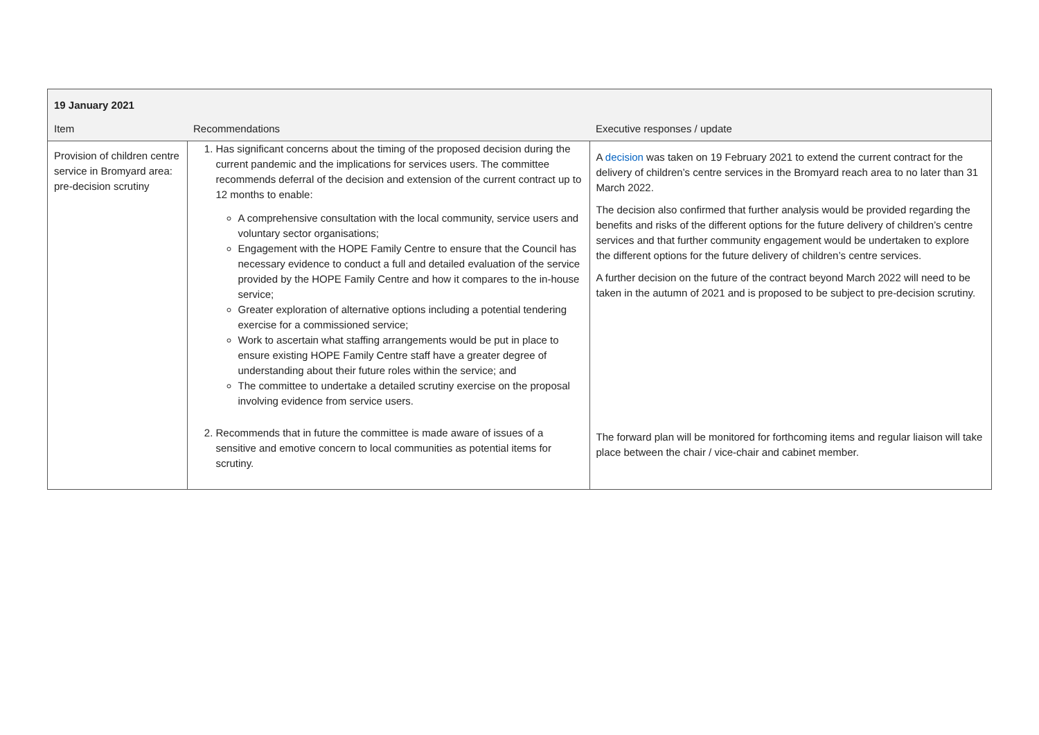| 19 January 2021 | | |
| Item | Recommendations | Executive responses / update |
| Provision of children centre service in Bromyard area: pre-decision scrutiny | 1. Has significant concerns about the timing of the proposed decision during the current pandemic and the implications for services users. The committee recommends deferral of the decision and extension of the current contract up to 12 months to enable: A comprehensive consultation with the local community, service users and voluntary sector organisations; Engagement with the HOPE Family Centre to ensure that the Council has necessary evidence to conduct a full and detailed evaluation of the service provided by the HOPE Family Centre and how it compares to the in-house service; Greater exploration of alternative options including a potential tendering exercise for a commissioned service; Work to ascertain what staffing arrangements would be put in place to ensure existing HOPE Family Centre staff have a greater degree of understanding about their future roles within the service; and The committee to undertake a detailed scrutiny exercise on the proposal involving evidence from service users. | A decision was taken on 19 February 2021 to extend the current contract for the delivery of children’s centre services in the Bromyard reach area to no later than 31 March 2022. The decision also confirmed that further analysis would be provided regarding the benefits and risks of the different options for the future delivery of children’s centre services and that further community engagement would be undertaken to explore the different options for the future delivery of children’s centre services. A further decision on the future of the contract beyond March 2022 will need to be taken in the autumn of 2021 and is proposed to be subject to pre-decision scrutiny. |
| | 2. Recommends that in future the committee is made aware of issues of a sensitive and emotive concern to local communities as potential items for scrutiny. | The forward plan will be monitored for forthcoming items and regular liaison will take place between the chair / vice-chair and cabinet member. |